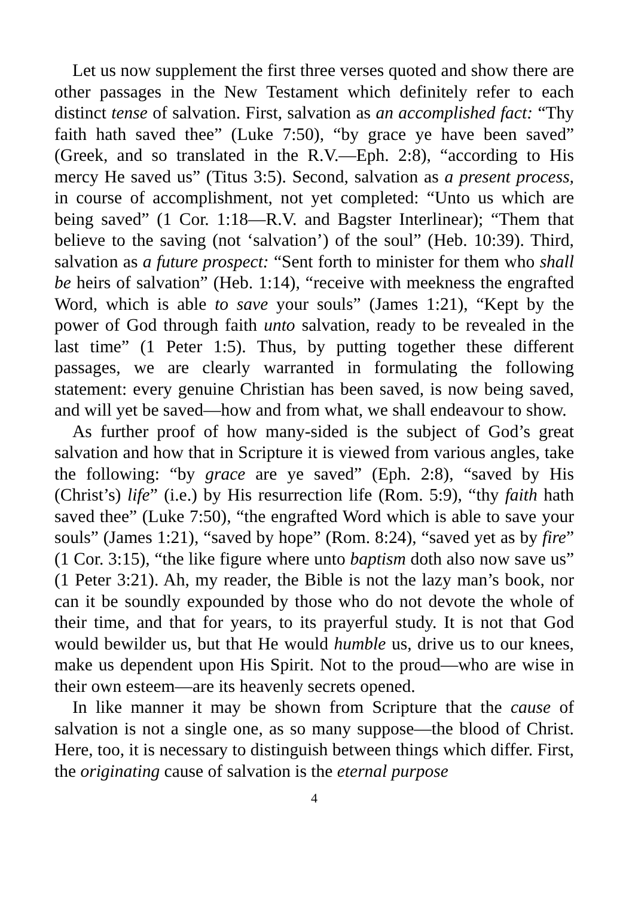Let us now supplement the first three verses quoted and show there are other passages in the New Testament which definitely refer to each distinct tense of salvation. First, salvation as an accomplished fact: “Thy faith hath saved thee” (Luke 7:50), “by grace ye have been saved” (Greek, and so translated in the R.V.—Eph. 2:8), “according to His mercy He saved us” (Titus 3:5). Second, salvation as a present process, in course of accomplishment, not yet completed: “Unto us which are being saved” (1 Cor. 1:18—R.V. and Bagster Interlinear); “Them that believe to the saving (not ‘salvation’) of the soul” (Heb. 10:39). Third, salvation as a future prospect: “Sent forth to minister for them who shall be heirs of salvation” (Heb. 1:14), “receive with meekness the engrafted Word, which is able to save your souls” (James 1:21), “Kept by the power of God through faith unto salvation, ready to be revealed in the last time” (1 Peter 1:5). Thus, by putting together these different passages, we are clearly warranted in formulating the following statement: every genuine Christian has been saved, is now being saved, and will yet be saved—how and from what, we shall endeavour to show.
As further proof of how many-sided is the subject of God’s great salvation and how that in Scripture it is viewed from various angles, take the following: “by grace are ye saved” (Eph. 2:8), “saved by His (Christ’s) life” (i.e.) by His resurrection life (Rom. 5:9), “thy faith hath saved thee” (Luke 7:50), “the engrafted Word which is able to save your souls” (James 1:21), “saved by hope” (Rom. 8:24), “saved yet as by fire” (1 Cor. 3:15), “the like figure where unto baptism doth also now save us” (1 Peter 3:21). Ah, my reader, the Bible is not the lazy man’s book, nor can it be soundly expounded by those who do not devote the whole of their time, and that for years, to its prayerful study. It is not that God would bewilder us, but that He would humble us, drive us to our knees, make us dependent upon His Spirit. Not to the proud—who are wise in their own esteem—are its heavenly secrets opened.
In like manner it may be shown from Scripture that the cause of salvation is not a single one, as so many suppose—the blood of Christ. Here, too, it is necessary to distinguish between things which differ. First, the originating cause of salvation is the eternal purpose
4